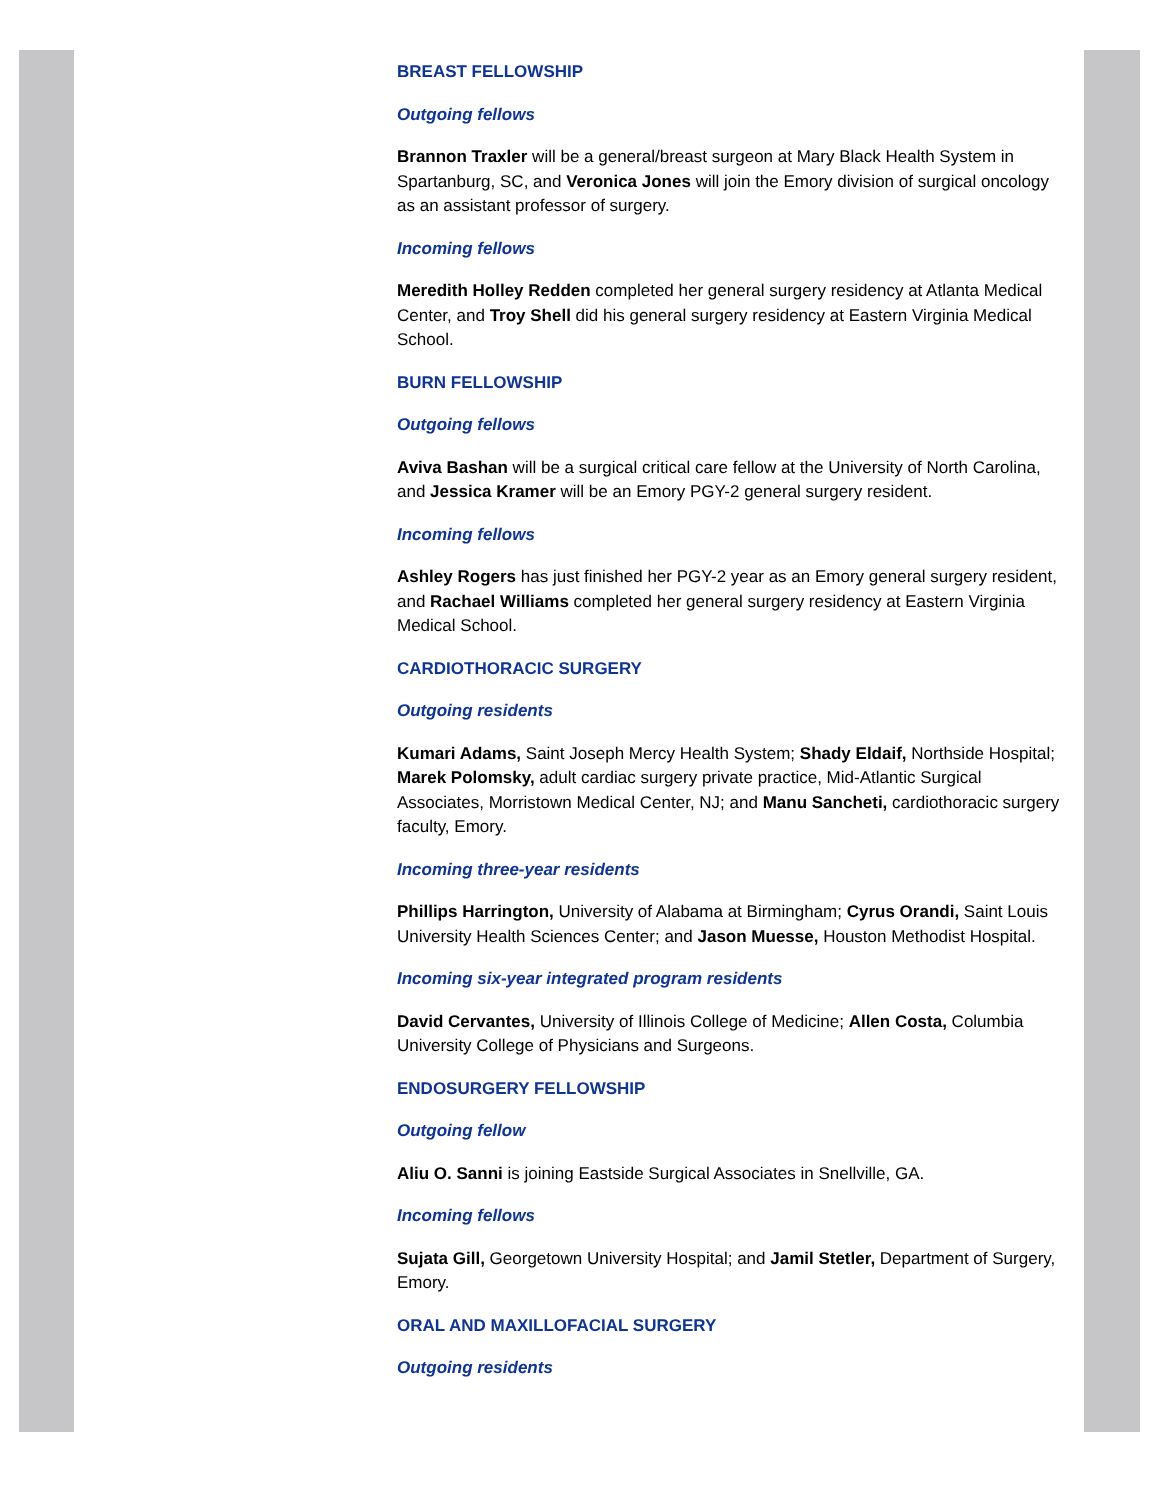BREAST FELLOWSHIP
Outgoing fellows
Brannon Traxler will be a general/breast surgeon at Mary Black Health System in Spartanburg, SC, and Veronica Jones will join the Emory division of surgical oncology as an assistant professor of surgery.
Incoming fellows
Meredith Holley Redden completed her general surgery residency at Atlanta Medical Center, and Troy Shell did his general surgery residency at Eastern Virginia Medical School.
BURN FELLOWSHIP
Outgoing fellows
Aviva Bashan will be a surgical critical care fellow at the University of North Carolina, and Jessica Kramer will be an Emory PGY-2 general surgery resident.
Incoming fellows
Ashley Rogers has just finished her PGY-2 year as an Emory general surgery resident, and Rachael Williams completed her general surgery residency at Eastern Virginia Medical School.
CARDIOTHORACIC SURGERY
Outgoing residents
Kumari Adams, Saint Joseph Mercy Health System; Shady Eldaif, Northside Hospital; Marek Polomsky, adult cardiac surgery private practice, Mid-Atlantic Surgical Associates, Morristown Medical Center, NJ; and Manu Sancheti, cardiothoracic surgery faculty, Emory.
Incoming three-year residents
Phillips Harrington, University of Alabama at Birmingham; Cyrus Orandi, Saint Louis University Health Sciences Center; and Jason Muesse, Houston Methodist Hospital.
Incoming six-year integrated program residents
David Cervantes, University of Illinois College of Medicine; Allen Costa, Columbia University College of Physicians and Surgeons.
ENDOSURGERY FELLOWSHIP
Outgoing fellow
Aliu O. Sanni is joining Eastside Surgical Associates in Snellville, GA.
Incoming fellows
Sujata Gill, Georgetown University Hospital; and Jamil Stetler, Department of Surgery, Emory.
ORAL AND MAXILLOFACIAL SURGERY
Outgoing residents